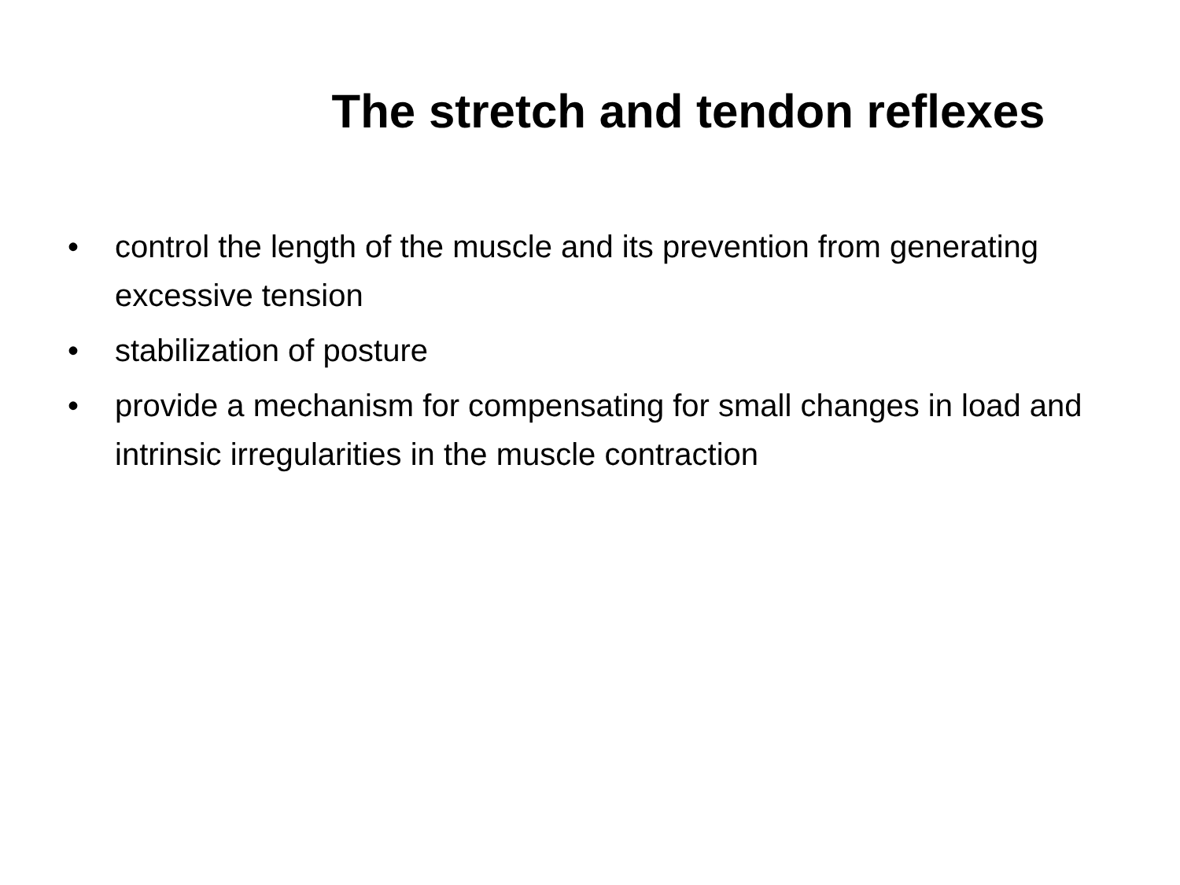The stretch and tendon reflexes
• control the length of the muscle and its prevention from generating excessive tension
• stabilization of posture
• provide a mechanism for compensating for small changes in load and intrinsic irregularities in the muscle contraction